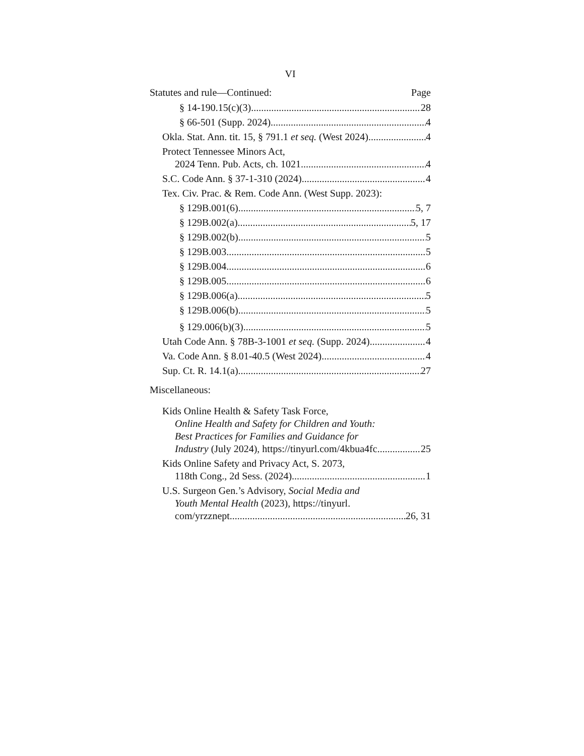VI
Statutes and rule—Continued: Page
§ 14-190.15(c)(3) 28
§ 66-501 (Supp. 2024) 4
Okla. Stat. Ann. tit. 15, § 791.1 et seq. (West 2024) 4
Protect Tennessee Minors Act,
2024 Tenn. Pub. Acts, ch. 1021 4
S.C. Code Ann. § 37-1-310 (2024) 4
Tex. Civ. Prac. & Rem. Code Ann. (West Supp. 2023):
§ 129B.001(6) 5, 7
§ 129B.002(a) 5, 17
§ 129B.002(b) 5
§ 129B.003 5
§ 129B.004 6
§ 129B.005 6
§ 129B.006(a) 5
§ 129B.006(b) 5
§ 129.006(b)(3) 5
Utah Code Ann. § 78B-3-1001 et seq. (Supp. 2024) 4
Va. Code Ann. § 8.01-40.5 (West 2024) 4
Sup. Ct. R. 14.1(a) 27
Miscellaneous:
Kids Online Health & Safety Task Force,
Online Health and Safety for Children and Youth:
Best Practices for Families and Guidance for
Industry (July 2024), https://tinyurl.com/4kbua4fc 25
Kids Online Safety and Privacy Act, S. 2073,
118th Cong., 2d Sess. (2024) 1
U.S. Surgeon Gen.’s Advisory, Social Media and
Youth Mental Health (2023), https://tinyurl.
com/yrzznept 26, 31